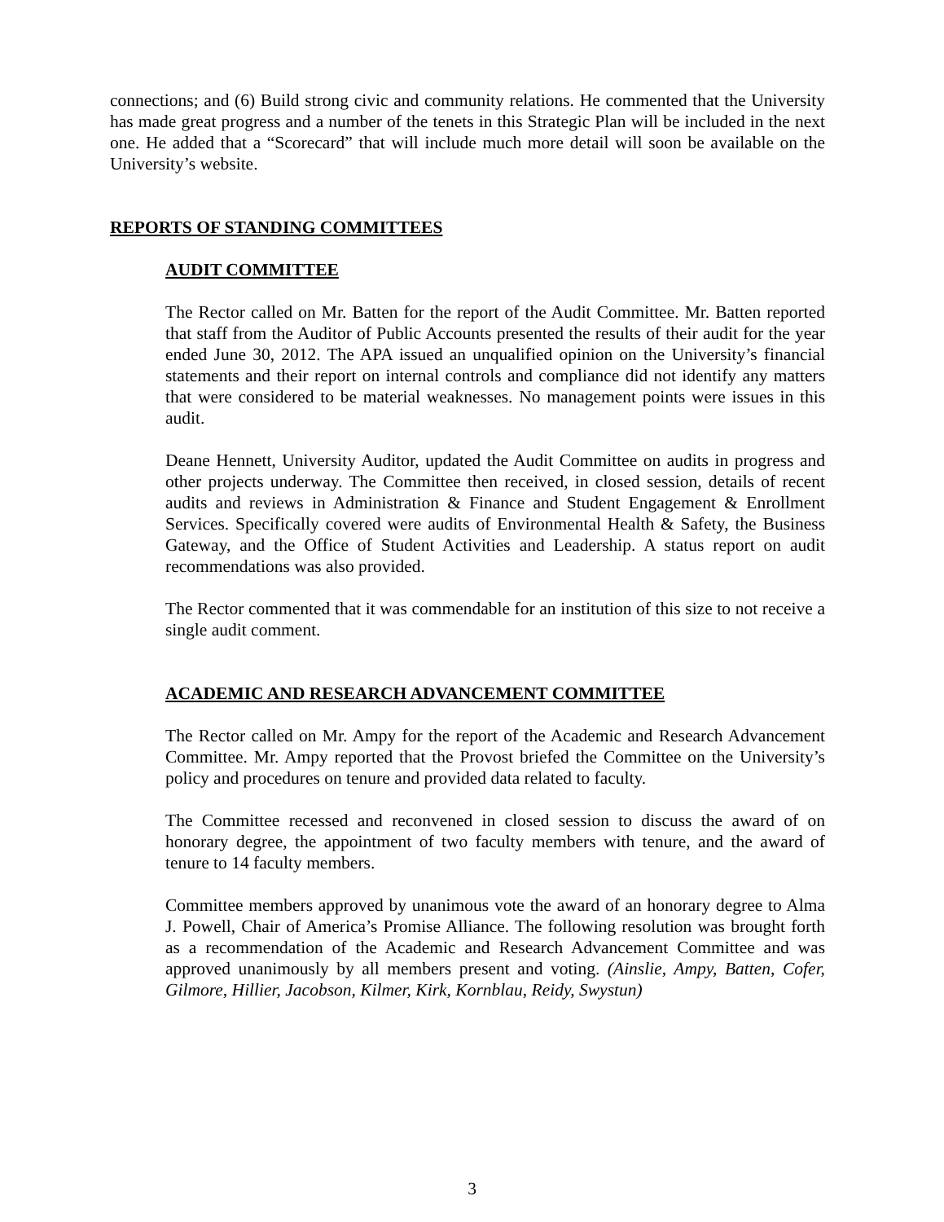connections; and (6) Build strong civic and community relations. He commented that the University has made great progress and a number of the tenets in this Strategic Plan will be included in the next one. He added that a “Scorecard” that will include much more detail will soon be available on the University’s website.
REPORTS OF STANDING COMMITTEES
AUDIT COMMITTEE
The Rector called on Mr. Batten for the report of the Audit Committee. Mr. Batten reported that staff from the Auditor of Public Accounts presented the results of their audit for the year ended June 30, 2012. The APA issued an unqualified opinion on the University’s financial statements and their report on internal controls and compliance did not identify any matters that were considered to be material weaknesses. No management points were issues in this audit.
Deane Hennett, University Auditor, updated the Audit Committee on audits in progress and other projects underway. The Committee then received, in closed session, details of recent audits and reviews in Administration & Finance and Student Engagement & Enrollment Services. Specifically covered were audits of Environmental Health & Safety, the Business Gateway, and the Office of Student Activities and Leadership. A status report on audit recommendations was also provided.
The Rector commented that it was commendable for an institution of this size to not receive a single audit comment.
ACADEMIC AND RESEARCH ADVANCEMENT COMMITTEE
The Rector called on Mr. Ampy for the report of the Academic and Research Advancement Committee. Mr. Ampy reported that the Provost briefed the Committee on the University’s policy and procedures on tenure and provided data related to faculty.
The Committee recessed and reconvened in closed session to discuss the award of on honorary degree, the appointment of two faculty members with tenure, and the award of tenure to 14 faculty members.
Committee members approved by unanimous vote the award of an honorary degree to Alma J. Powell, Chair of America’s Promise Alliance. The following resolution was brought forth as a recommendation of the Academic and Research Advancement Committee and was approved unanimously by all members present and voting. (Ainslie, Ampy, Batten, Cofer, Gilmore, Hillier, Jacobson, Kilmer, Kirk, Kornblau, Reidy, Swystun)
3